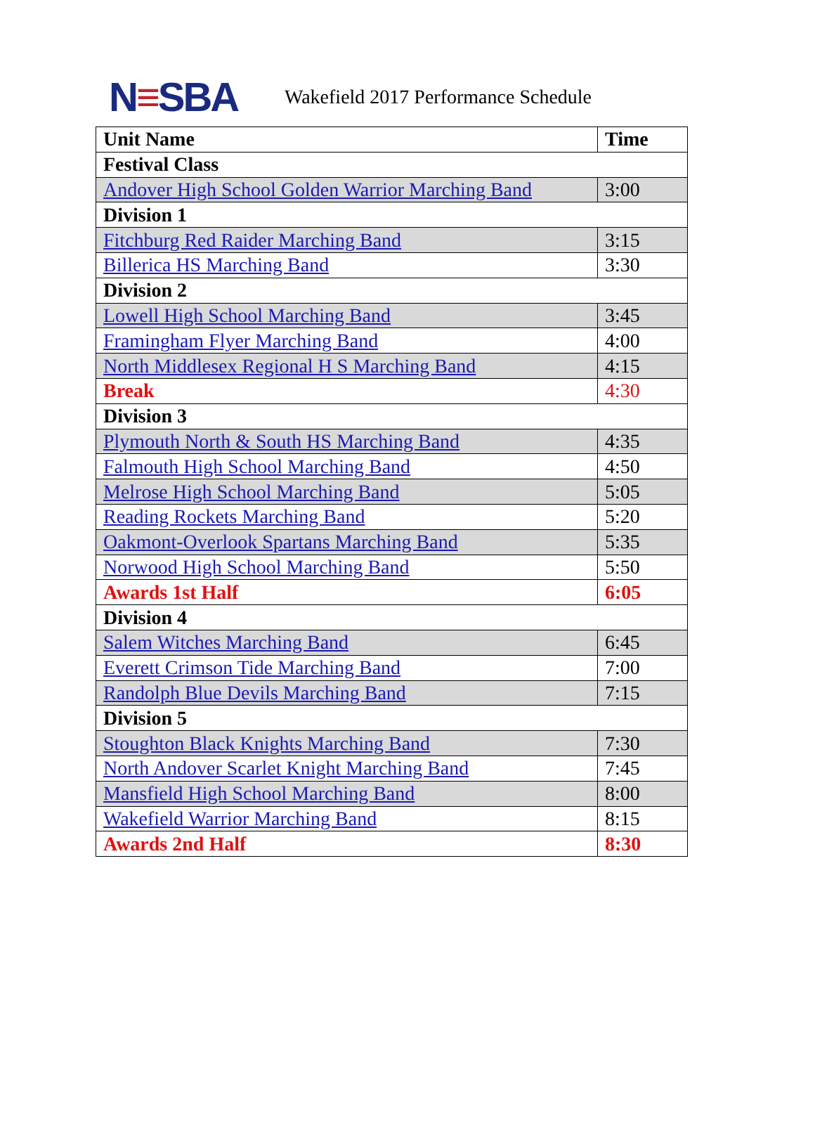N≡SBA
Wakefield 2017 Performance Schedule
| Unit Name | Time |
| --- | --- |
| Festival Class | |
| Andover High School Golden Warrior Marching Band | 3:00 |
| Division 1 | |
| Fitchburg Red Raider Marching Band | 3:15 |
| Billerica HS Marching Band | 3:30 |
| Division 2 | |
| Lowell High School Marching Band | 3:45 |
| Framingham Flyer Marching Band | 4:00 |
| North Middlesex Regional H S Marching Band | 4:15 |
| Break | 4:30 |
| Division 3 | |
| Plymouth North & South HS Marching Band | 4:35 |
| Falmouth High School Marching Band | 4:50 |
| Melrose High School Marching Band | 5:05 |
| Reading Rockets Marching Band | 5:20 |
| Oakmont-Overlook Spartans Marching Band | 5:35 |
| Norwood High School Marching Band | 5:50 |
| Awards 1st Half | 6:05 |
| Division 4 | |
| Salem Witches Marching Band | 6:45 |
| Everett Crimson Tide Marching Band | 7:00 |
| Randolph Blue Devils Marching Band | 7:15 |
| Division 5 | |
| Stoughton Black Knights Marching Band | 7:30 |
| North Andover Scarlet Knight Marching Band | 7:45 |
| Mansfield High School Marching Band | 8:00 |
| Wakefield Warrior Marching Band | 8:15 |
| Awards 2nd Half | 8:30 |